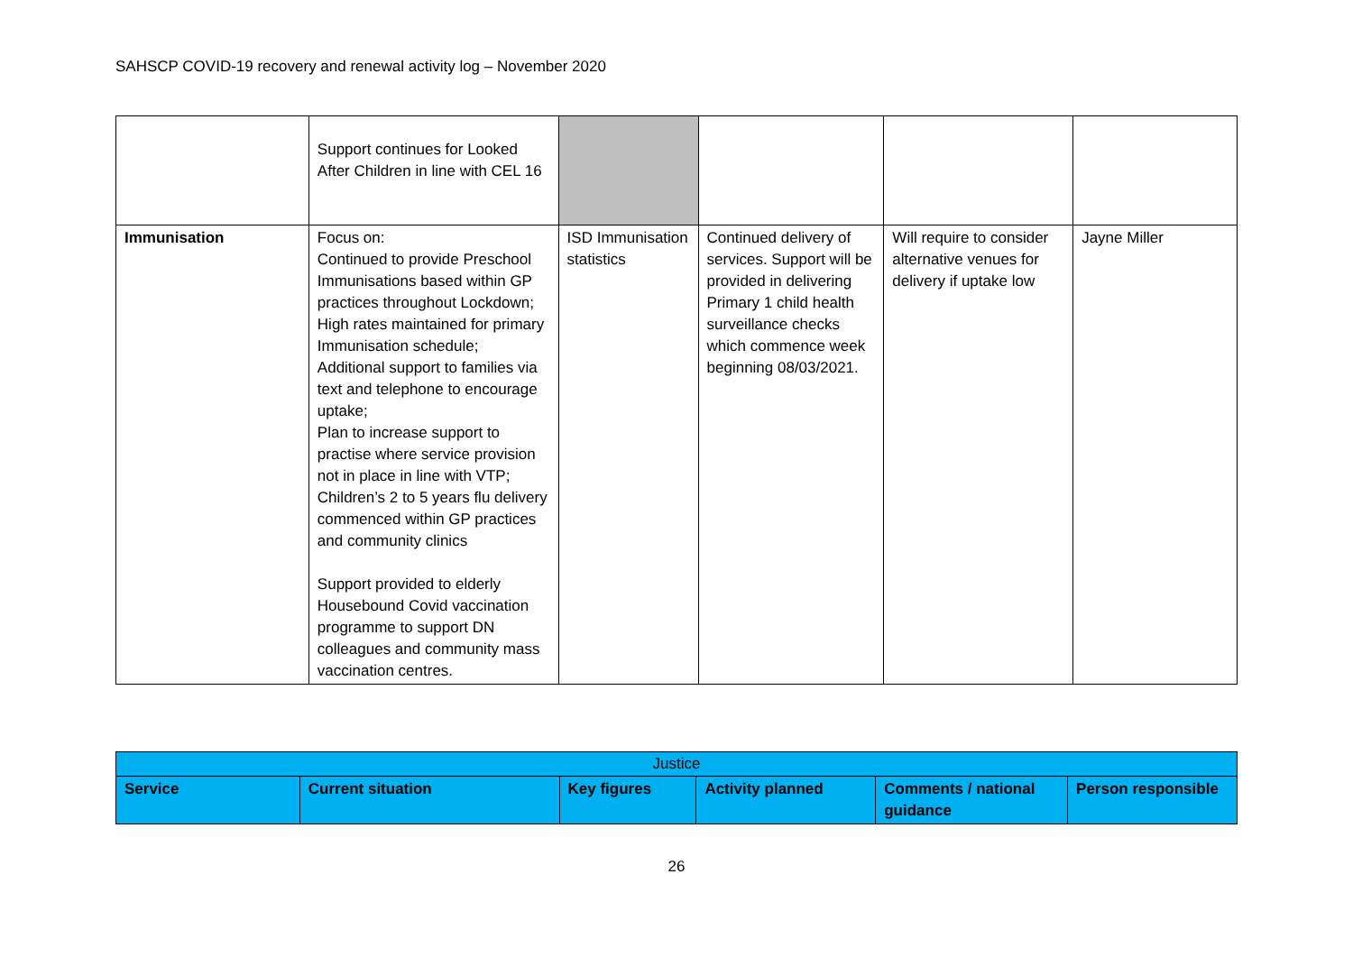SAHSCP COVID-19 recovery and renewal activity log – November 2020
| | Support continues for Looked After Children in line with CEL 16 | | | | |
| Immunisation | Focus on: Continued to provide Preschool Immunisations based within GP practices throughout Lockdown; High rates maintained for primary Immunisation schedule; Additional support to families via text and telephone to encourage uptake; Plan to increase support to practise where service provision not in place in line with VTP; Children’s 2 to 5 years flu delivery commenced within GP practices and community clinics Support provided to elderly Housebound Covid vaccination programme to support DN colleagues and community mass vaccination centres. | ISD Immunisation statistics | Continued delivery of services. Support will be provided in delivering Primary 1 child health surveillance checks which commence week beginning 08/03/2021. | Will require to consider alternative venues for delivery if uptake low | Jayne Miller |
| Justice | | | | | |
| Service | Current situation | Key figures | Activity planned | Comments / national guidance | Person responsible |
26